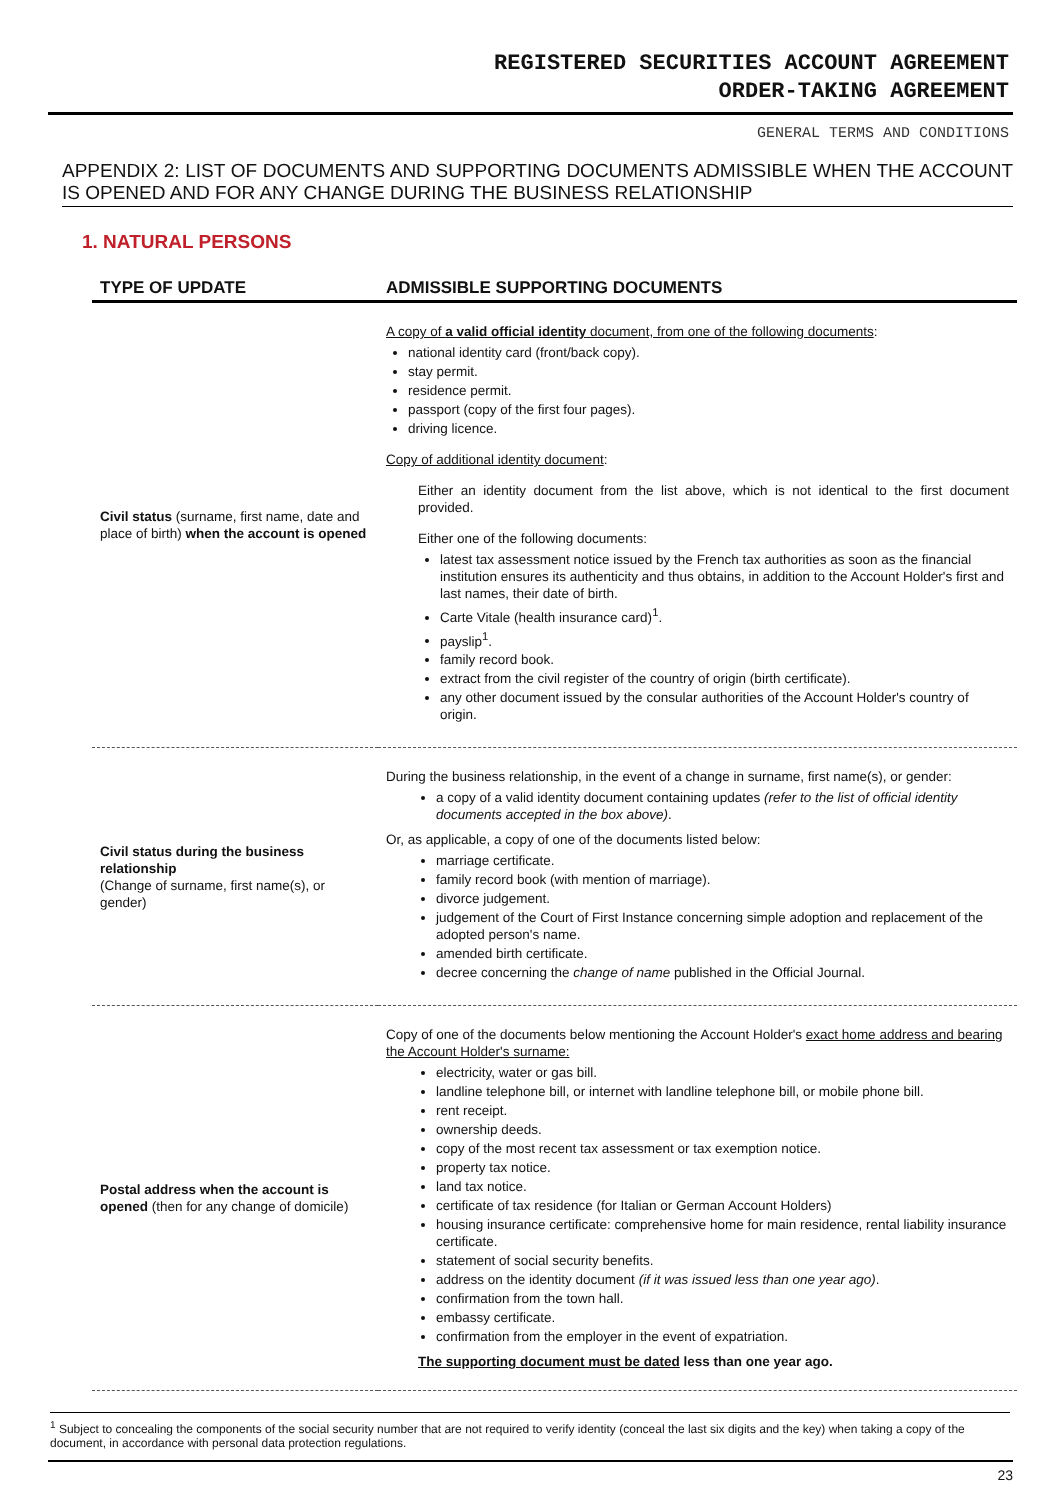REGISTERED SECURITIES ACCOUNT AGREEMENT
ORDER-TAKING AGREEMENT
GENERAL TERMS AND CONDITIONS
APPENDIX 2: LIST OF DOCUMENTS AND SUPPORTING DOCUMENTS ADMISSIBLE WHEN THE ACCOUNT IS OPENED AND FOR ANY CHANGE DURING THE BUSINESS RELATIONSHIP
1. NATURAL PERSONS
| TYPE OF UPDATE | ADMISSIBLE SUPPORTING DOCUMENTS |
| --- | --- |
| Civil status (surname, first name, date and place of birth) when the account is opened | A copy of a valid official identity document, from one of the following documents : national identity card (front/back copy). stay permit. residence permit. passport (copy of the first four pages). driving licence. Copy of additional identity document : Either an identity document from the list above, which is not identical to the first document provided. Either one of the following documents: latest tax assessment notice issued by the French tax authorities as soon as the financial institution ensures its authenticity and thus obtains, in addition to the Account Holder's first and last names, their date of birth. Carte Vitale (health insurance card)<sup>1</sup>. payslip<sup>1</sup>. family record book. extract from the civil register of the country of origin (birth certificate). any other document issued by the consular authorities of the Account Holder's country of origin. |
| Civil status during the business relationship (Change of surname, first name(s), or gender) | During the business relationship, in the event of a change in surname, first name(s), or gender: a copy of a valid identity document containing updates (refer to the list of official identity documents accepted in the box above) . Or, as applicable, a copy of one of the documents listed below: marriage certificate. family record book (with mention of marriage). divorce judgement. judgement of the Court of First Instance concerning simple adoption and replacement of the adopted person's name. amended birth certificate. decree concerning the change of name published in the Official Journal. |
| Postal address when the account is opened (then for any change of domicile) | Copy of one of the documents below mentioning the Account Holder's exact home address and bearing the Account Holder's surname: electricity, water or gas bill. landline telephone bill, or internet with landline telephone bill, or mobile phone bill. rent receipt. ownership deeds. copy of the most recent tax assessment or tax exemption notice. property tax notice. land tax notice. certificate of tax residence (for Italian or German Account Holders) housing insurance certificate: comprehensive home for main residence, rental liability insurance certificate. statement of social security benefits. address on the identity document (if it was issued less than one year ago) . confirmation from the town hall. embassy certificate. confirmation from the employer in the event of expatriation. The supporting document must be dated less than one year ago. |
<sup>1</sup> Subject to concealing the components of the social security number that are not required to verify identity (conceal the last six digits and the key) when taking a copy of the document, in accordance with personal data protection regulations.
23